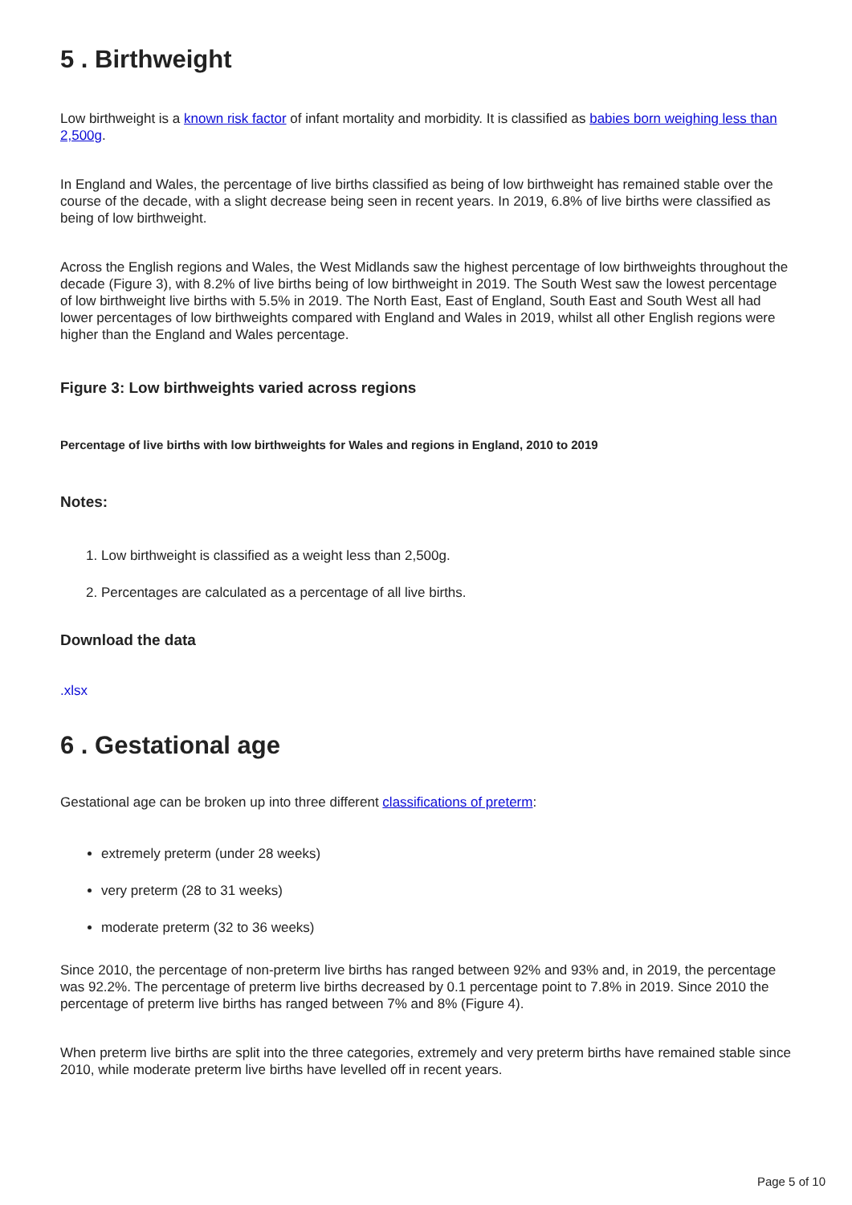5 . Birthweight
Low birthweight is a known risk factor of infant mortality and morbidity. It is classified as babies born weighing less than 2,500g.
In England and Wales, the percentage of live births classified as being of low birthweight has remained stable over the course of the decade, with a slight decrease being seen in recent years. In 2019, 6.8% of live births were classified as being of low birthweight.
Across the English regions and Wales, the West Midlands saw the highest percentage of low birthweights throughout the decade (Figure 3), with 8.2% of live births being of low birthweight in 2019. The South West saw the lowest percentage of low birthweight live births with 5.5% in 2019. The North East, East of England, South East and South West all had lower percentages of low birthweights compared with England and Wales in 2019, whilst all other English regions were higher than the England and Wales percentage.
Figure 3: Low birthweights varied across regions
Percentage of live births with low birthweights for Wales and regions in England, 2010 to 2019
Notes:
1. Low birthweight is classified as a weight less than 2,500g.
2. Percentages are calculated as a percentage of all live births.
Download the data
.xlsx
6 . Gestational age
Gestational age can be broken up into three different classifications of preterm:
extremely preterm (under 28 weeks)
very preterm (28 to 31 weeks)
moderate preterm (32 to 36 weeks)
Since 2010, the percentage of non-preterm live births has ranged between 92% and 93% and, in 2019, the percentage was 92.2%. The percentage of preterm live births decreased by 0.1 percentage point to 7.8% in 2019. Since 2010 the percentage of preterm live births has ranged between 7% and 8% (Figure 4).
When preterm live births are split into the three categories, extremely and very preterm births have remained stable since 2010, while moderate preterm live births have levelled off in recent years.
Page 5 of 10